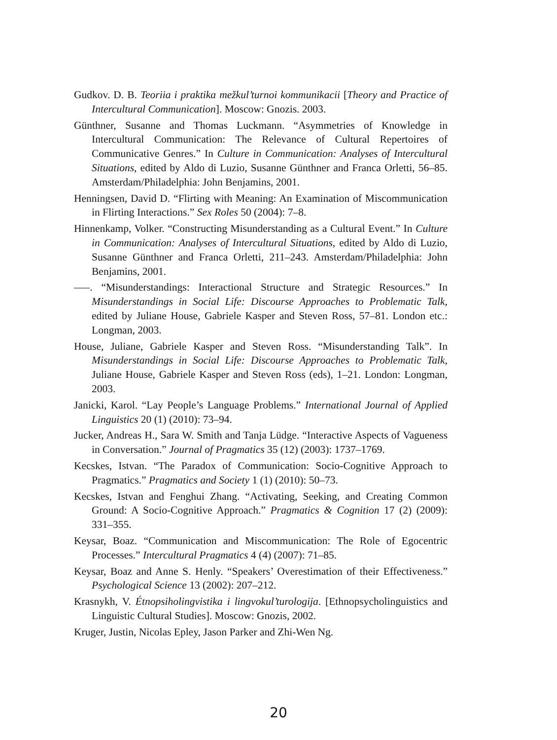Gudkov. D. B. Teoriia i praktika mežkul’turnoi kommunikacii [Theory and Practice of Intercultural Communication]. Moscow: Gnozis. 2003.
Günthner, Susanne and Thomas Luckmann. “Asymmetries of Knowledge in Intercultural Communication: The Relevance of Cultural Repertoires of Communicative Genres.” In Culture in Communication: Analyses of Intercultural Situations, edited by Aldo di Luzio, Susanne Günthner and Franca Orletti, 56–85. Amsterdam/Philadelphia: John Benjamins, 2001.
Henningsen, David D. “Flirting with Meaning: An Examination of Miscommunication in Flirting Interactions.” Sex Roles 50 (2004): 7–8.
Hinnenkamp, Volker. “Constructing Misunderstanding as a Cultural Event.” In Culture in Communication: Analyses of Intercultural Situations, edited by Aldo di Luzio, Susanne Günthner and Franca Orletti, 211–243. Amsterdam/Philadelphia: John Benjamins, 2001.
–––. “Misunderstandings: Interactional Structure and Strategic Resources.” In Misunderstandings in Social Life: Discourse Approaches to Problematic Talk, edited by Juliane House, Gabriele Kasper and Steven Ross, 57–81. London etc.: Longman, 2003.
House, Juliane, Gabriele Kasper and Steven Ross. “Misunderstanding Talk”. In Misunderstandings in Social Life: Discourse Approaches to Problematic Talk, Juliane House, Gabriele Kasper and Steven Ross (eds), 1–21. London: Longman, 2003.
Janicki, Karol. “Lay People’s Language Problems.” International Journal of Applied Linguistics 20 (1) (2010): 73–94.
Jucker, Andreas H., Sara W. Smith and Tanja Lüdge. “Interactive Aspects of Vagueness in Conversation.” Journal of Pragmatics 35 (12) (2003): 1737–1769.
Kecskes, Istvan. “The Paradox of Communication: Socio-Cognitive Approach to Pragmatics.” Pragmatics and Society 1 (1) (2010): 50–73.
Kecskes, Istvan and Fenghui Zhang. “Activating, Seeking, and Creating Common Ground: A Socio-Cognitive Approach.” Pragmatics & Cognition 17 (2) (2009): 331–355.
Keysar, Boaz. “Communication and Miscommunication: The Role of Egocentric Processes.” Intercultural Pragmatics 4 (4) (2007): 71–85.
Keysar, Boaz and Anne S. Henly. “Speakers’ Overestimation of their Effectiveness.” Psychological Science 13 (2002): 207–212.
Krasnykh, V. Étnopsiholingvistika i lingvokul’turologija. [Ethnopsycholinguistics and Linguistic Cultural Studies]. Moscow: Gnozis, 2002.
Kruger, Justin, Nicolas Epley, Jason Parker and Zhi-Wen Ng.
20